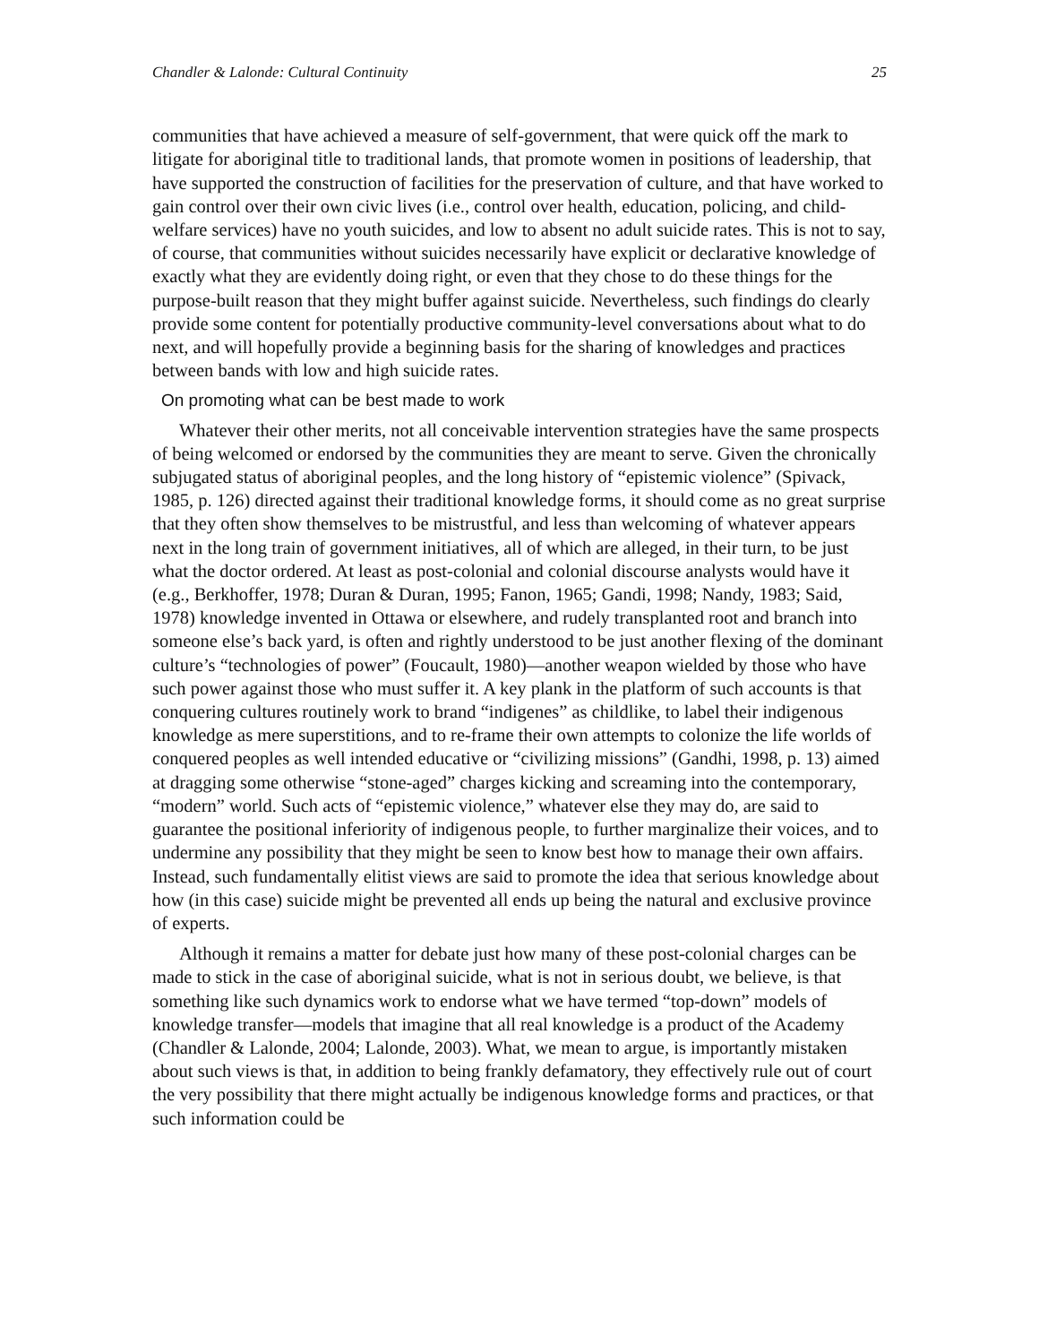Chandler & Lalonde: Cultural Continuity 25
communities that have achieved a measure of self-government, that were quick off the mark to litigate for aboriginal title to traditional lands, that promote women in positions of leadership, that have supported the construction of facilities for the preservation of culture, and that have worked to gain control over their own civic lives (i.e., control over health, education, policing, and child-welfare services) have no youth suicides, and low to absent no adult suicide rates. This is not to say, of course, that communities without suicides necessarily have explicit or declarative knowledge of exactly what they are evidently doing right, or even that they chose to do these things for the purpose-built reason that they might buffer against suicide. Nevertheless, such findings do clearly provide some content for potentially productive community-level conversations about what to do next, and will hopefully provide a beginning basis for the sharing of knowledges and practices between bands with low and high suicide rates.
On promoting what can be best made to work
Whatever their other merits, not all conceivable intervention strategies have the same prospects of being welcomed or endorsed by the communities they are meant to serve. Given the chronically subjugated status of aboriginal peoples, and the long history of “epistemic violence” (Spivack, 1985, p. 126) directed against their traditional knowledge forms, it should come as no great surprise that they often show themselves to be mistrustful, and less than welcoming of whatever appears next in the long train of government initiatives, all of which are alleged, in their turn, to be just what the doctor ordered. At least as post-colonial and colonial discourse analysts would have it (e.g., Berkhoffer, 1978; Duran & Duran, 1995; Fanon, 1965; Gandi, 1998; Nandy, 1983; Said, 1978) knowledge invented in Ottawa or elsewhere, and rudely transplanted root and branch into someone else’s back yard, is often and rightly understood to be just another flexing of the dominant culture’s “technologies of power” (Foucault, 1980)—another weapon wielded by those who have such power against those who must suffer it. A key plank in the platform of such accounts is that conquering cultures routinely work to brand “indigenes” as childlike, to label their indigenous knowledge as mere superstitions, and to re-frame their own attempts to colonize the life worlds of conquered peoples as well intended educative or “civilizing missions” (Gandhi, 1998, p. 13) aimed at dragging some otherwise “stone-aged” charges kicking and screaming into the contemporary, “modern” world. Such acts of “epistemic violence,” whatever else they may do, are said to guarantee the positional inferiority of indigenous people, to further marginalize their voices, and to undermine any possibility that they might be seen to know best how to manage their own affairs. Instead, such fundamentally elitist views are said to promote the idea that serious knowledge about how (in this case) suicide might be prevented all ends up being the natural and exclusive province of experts.
Although it remains a matter for debate just how many of these post-colonial charges can be made to stick in the case of aboriginal suicide, what is not in serious doubt, we believe, is that something like such dynamics work to endorse what we have termed “top-down” models of knowledge transfer—models that imagine that all real knowledge is a product of the Academy (Chandler & Lalonde, 2004; Lalonde, 2003). What, we mean to argue, is importantly mistaken about such views is that, in addition to being frankly defamatory, they effectively rule out of court the very possibility that there might actually be indigenous knowledge forms and practices, or that such information could be